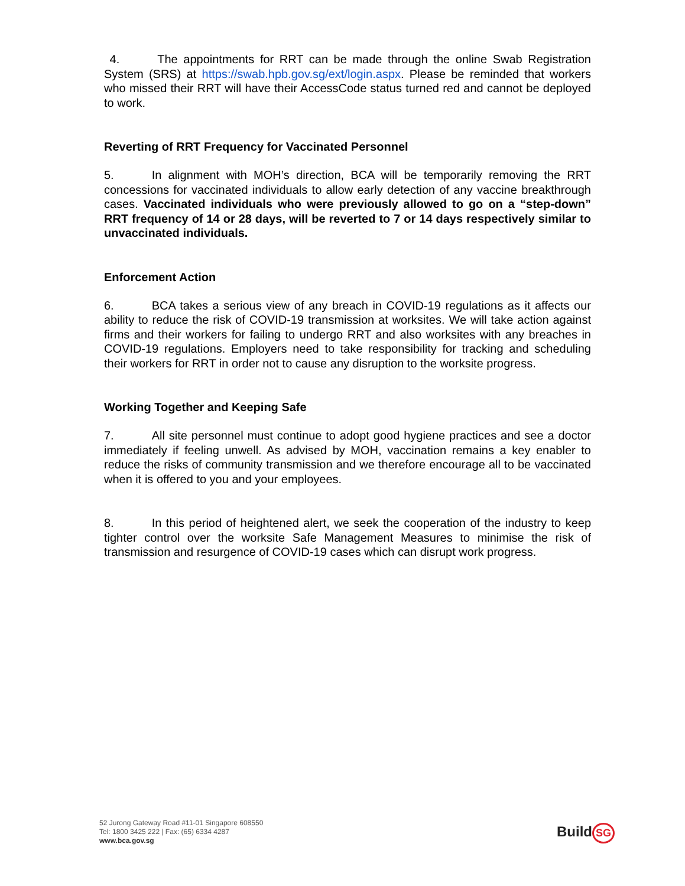4. The appointments for RRT can be made through the online Swab Registration System (SRS) at https://swab.hpb.gov.sg/ext/login.aspx. Please be reminded that workers who missed their RRT will have their AccessCode status turned red and cannot be deployed to work.
Reverting of RRT Frequency for Vaccinated Personnel
5. In alignment with MOH’s direction, BCA will be temporarily removing the RRT concessions for vaccinated individuals to allow early detection of any vaccine breakthrough cases. Vaccinated individuals who were previously allowed to go on a “step-down” RRT frequency of 14 or 28 days, will be reverted to 7 or 14 days respectively similar to unvaccinated individuals.
Enforcement Action
6. BCA takes a serious view of any breach in COVID-19 regulations as it affects our ability to reduce the risk of COVID-19 transmission at worksites. We will take action against firms and their workers for failing to undergo RRT and also worksites with any breaches in COVID-19 regulations. Employers need to take responsibility for tracking and scheduling their workers for RRT in order not to cause any disruption to the worksite progress.
Working Together and Keeping Safe
7. All site personnel must continue to adopt good hygiene practices and see a doctor immediately if feeling unwell. As advised by MOH, vaccination remains a key enabler to reduce the risks of community transmission and we therefore encourage all to be vaccinated when it is offered to you and your employees.
8. In this period of heightened alert, we seek the cooperation of the industry to keep tighter control over the worksite Safe Management Measures to minimise the risk of transmission and resurgence of COVID-19 cases which can disrupt work progress.
52 Jurong Gateway Road #11-01 Singapore 608550
Tel: 1800 3425 222 | Fax: (65) 6334 4287
www.bca.gov.sg
Build SG